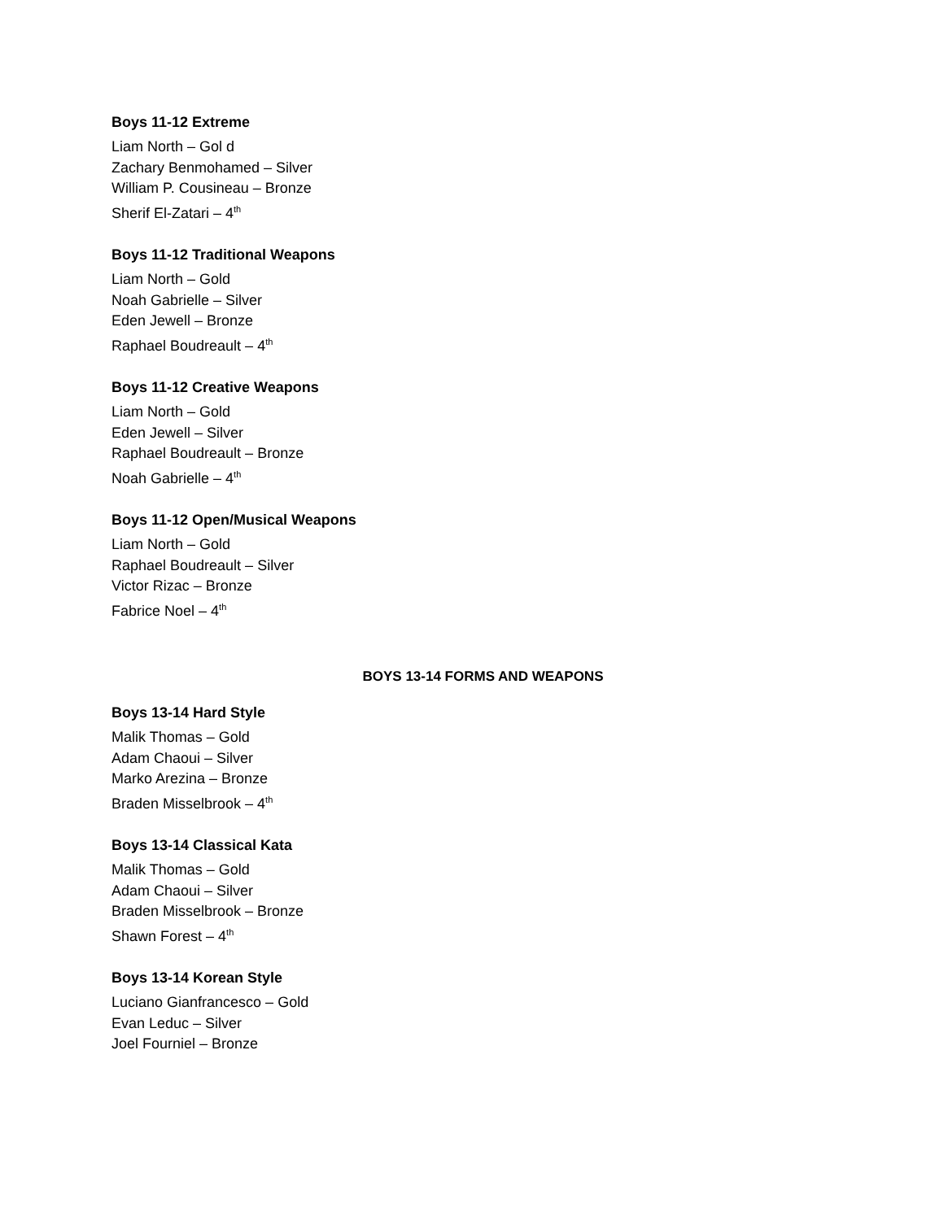Boys 11-12 Extreme
Liam North – Gol d
Zachary Benmohamed – Silver
William P. Cousineau – Bronze
Sherif El-Zatari – 4<sup>th</sup>
Boys 11-12 Traditional Weapons
Liam North – Gold
Noah Gabrielle – Silver
Eden Jewell – Bronze
Raphael Boudreault – 4<sup>th</sup>
Boys 11-12 Creative Weapons
Liam North – Gold
Eden Jewell – Silver
Raphael Boudreault – Bronze
Noah Gabrielle – 4<sup>th</sup>
Boys 11-12 Open/Musical Weapons
Liam North – Gold
Raphael Boudreault – Silver
Victor Rizac – Bronze
Fabrice Noel – 4<sup>th</sup>
BOYS 13-14 FORMS AND WEAPONS
Boys 13-14 Hard Style
Malik Thomas – Gold
Adam Chaoui – Silver
Marko Arezina – Bronze
Braden Misselbrook – 4<sup>th</sup>
Boys 13-14 Classical Kata
Malik Thomas – Gold
Adam Chaoui – Silver
Braden Misselbrook – Bronze
Shawn Forest – 4<sup>th</sup>
Boys 13-14 Korean Style
Luciano Gianfrancesco – Gold
Evan Leduc – Silver
Joel Fourniel – Bronze